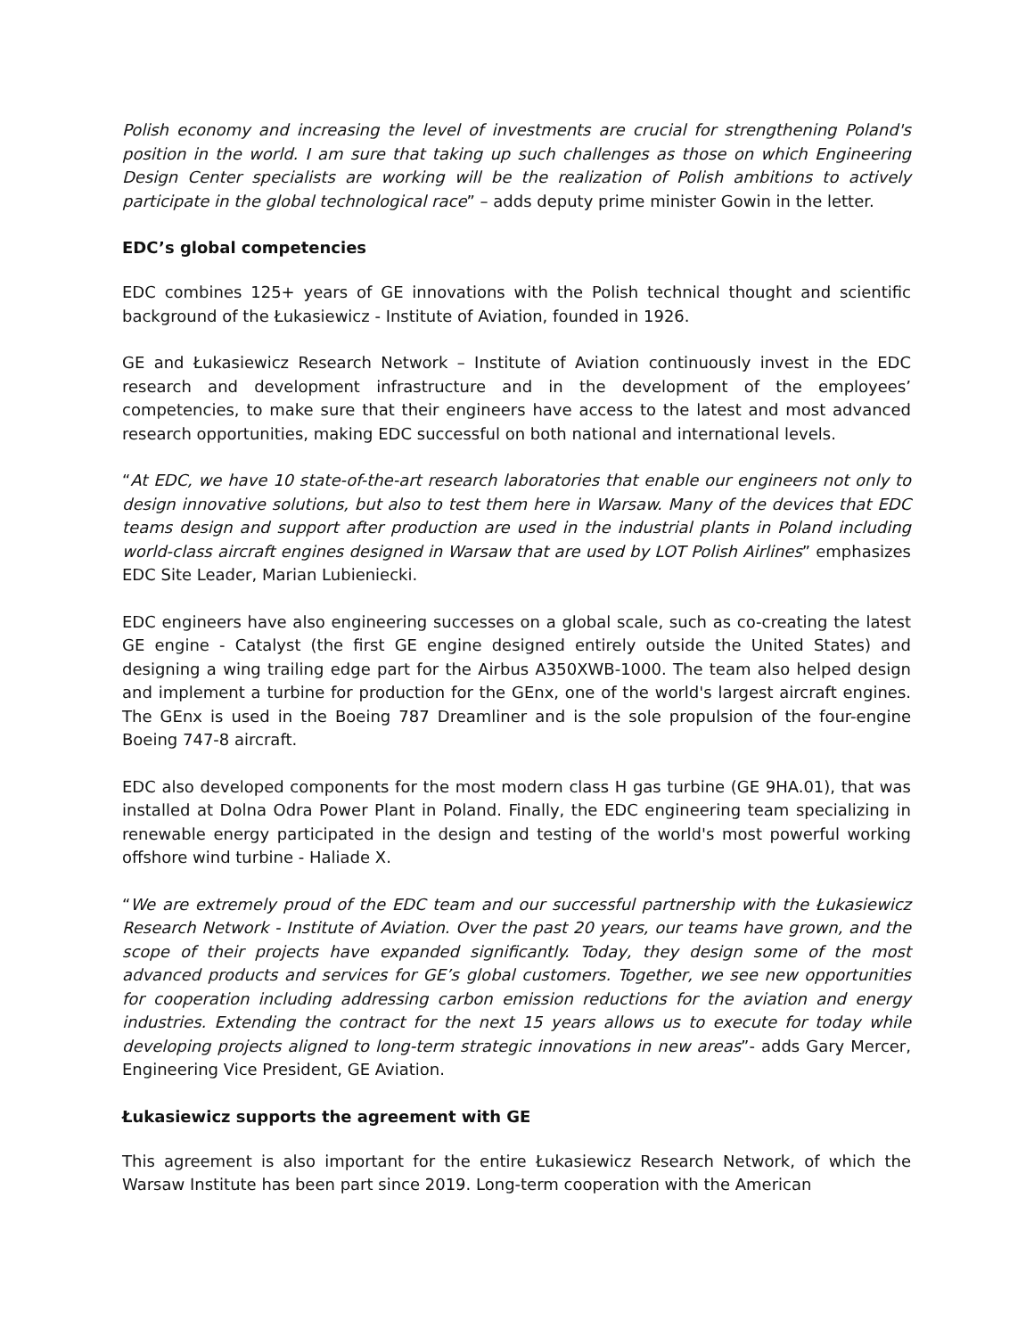Polish economy and increasing the level of investments are crucial for strengthening Poland's position in the world. I am sure that taking up such challenges as those on which Engineering Design Center specialists are working will be the realization of Polish ambitions to actively participate in the global technological race” – adds deputy prime minister Gowin in the letter.
EDC’s global competencies
EDC combines 125+ years of GE innovations with the Polish technical thought and scientific background of the Łukasiewicz - Institute of Aviation, founded in 1926.
GE and Łukasiewicz Research Network – Institute of Aviation continuously invest in the EDC research and development infrastructure and in the development of the employees’ competencies, to make sure that their engineers have access to the latest and most advanced research opportunities, making EDC successful on both national and international levels.
“At EDC, we have 10 state-of-the-art research laboratories that enable our engineers not only to design innovative solutions, but also to test them here in Warsaw. Many of the devices that EDC teams design and support after production are used in the industrial plants in Poland including world-class aircraft engines designed in Warsaw that are used by LOT Polish Airlines” emphasizes EDC Site Leader, Marian Lubieniecki.
EDC engineers have also engineering successes on a global scale, such as co-creating the latest GE engine - Catalyst (the first GE engine designed entirely outside the United States) and designing a wing trailing edge part for the Airbus A350XWB-1000. The team also helped design and implement a turbine for production for the GEnx, one of the world's largest aircraft engines. The GEnx is used in the Boeing 787 Dreamliner and is the sole propulsion of the four-engine Boeing 747-8 aircraft.
EDC also developed components for the most modern class H gas turbine (GE 9HA.01), that was installed at Dolna Odra Power Plant in Poland. Finally, the EDC engineering team specializing in renewable energy participated in the design and testing of the world's most powerful working offshore wind turbine - Haliade X.
“We are extremely proud of the EDC team and our successful partnership with the Łukasiewicz Research Network - Institute of Aviation. Over the past 20 years, our teams have grown, and the scope of their projects have expanded significantly. Today, they design some of the most advanced products and services for GE’s global customers. Together, we see new opportunities for cooperation including addressing carbon emission reductions for the aviation and energy industries. Extending the contract for the next 15 years allows us to execute for today while developing projects aligned to long-term strategic innovations in new areas”- adds Gary Mercer, Engineering Vice President, GE Aviation.
Łukasiewicz supports the agreement with GE
This agreement is also important for the entire Łukasiewicz Research Network, of which the Warsaw Institute has been part since 2019. Long-term cooperation with the American